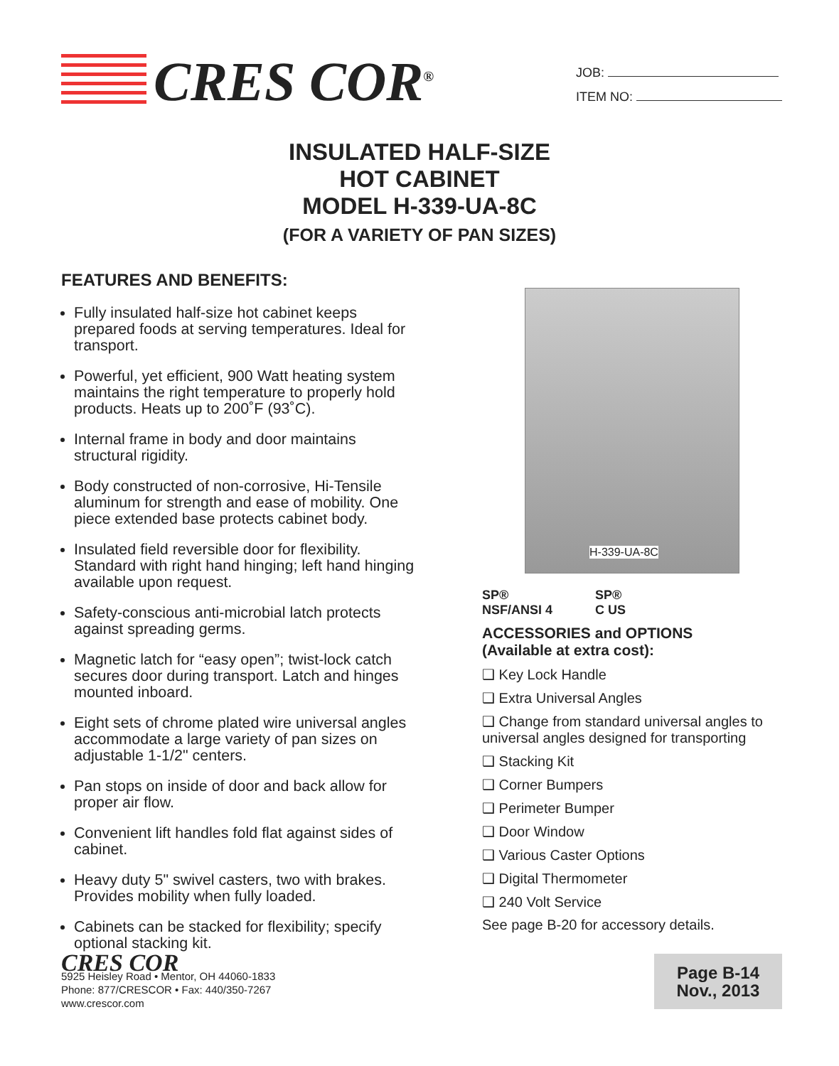CRES COR<sup>®</sup>
JOB:
ITEM NO:
INSULATED HALF-SIZE
HOT CABINET
MODEL H-339-UA-8C
(FOR A VARIETY OF PAN SIZES)
FEATURES AND BENEFITS:
Fully insulated half-size hot cabinet keeps prepared foods at serving temperatures. Ideal for transport.
Powerful, yet efficient, 900 Watt heating system maintains the right temperature to properly hold products. Heats up to 200˚F (93˚C).
Internal frame in body and door maintains structural rigidity.
Body constructed of non-corrosive, Hi-Tensile aluminum for strength and ease of mobility. One piece extended base protects cabinet body.
Insulated field reversible door for flexibility. Standard with right hand hinging; left hand hinging available upon request.
Safety-conscious anti-microbial latch protects against spreading germs.
Magnetic latch for “easy open”; twist-lock catch secures door during transport. Latch and hinges mounted inboard.
Eight sets of chrome plated wire universal angles accommodate a large variety of pan sizes on adjustable 1-1/2" centers.
Pan stops on inside of door and back allow for proper air flow.
Convenient lift handles fold flat against sides of cabinet.
Heavy duty 5" swivel casters, two with brakes. Provides mobility when fully loaded.
Cabinets can be stacked for flexibility; specify optional stacking kit.
H-339-UA-8C
SP®
NSF/ANSI 4
SP®
C US
ACCESSORIES and OPTIONS
(Available at extra cost):
❑ Key Lock Handle
❑ Extra Universal Angles
❑ Change from standard universal angles to universal angles designed for transporting
❑ Stacking Kit
❑ Corner Bumpers
❑ Perimeter Bumper
❑ Door Window
❑ Various Caster Options
❑ Digital Thermometer
❑ 240 Volt Service
See page B-20 for accessory details.
CRES COR
5925 Heisley Road • Mentor, OH 44060-1833
Phone: 877/CRESCOR • Fax: 440/350-7267
www.crescor.com
Page B-14
Nov., 2013